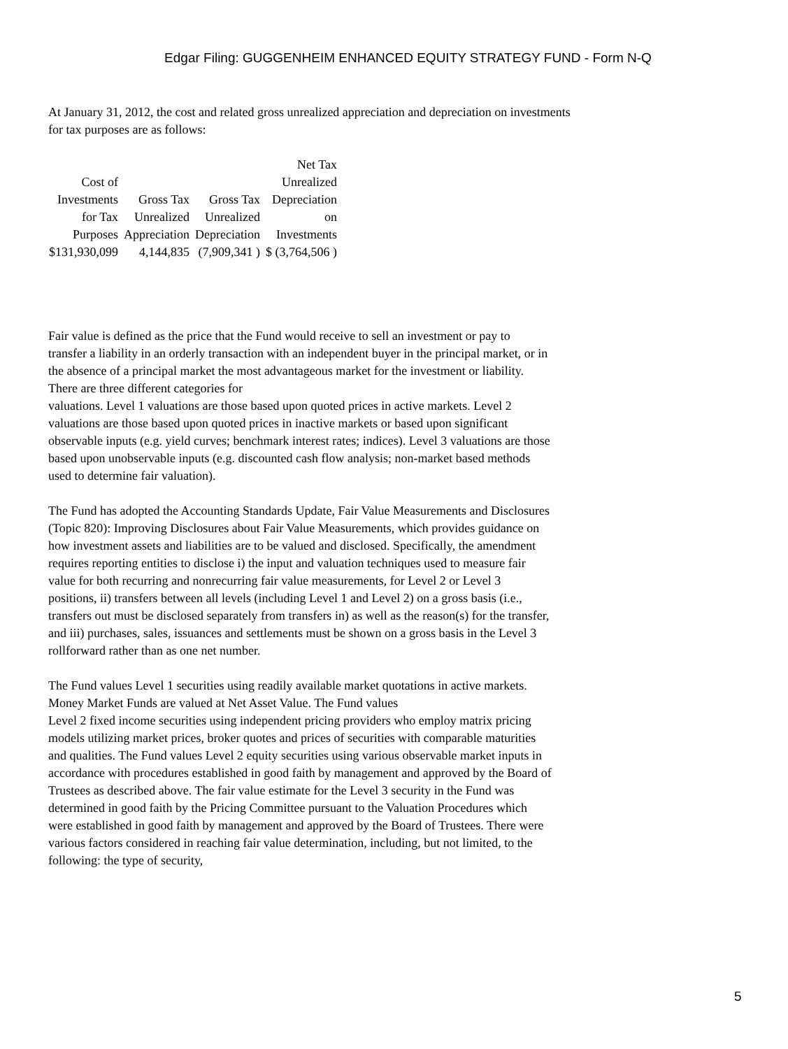Edgar Filing: GUGGENHEIM ENHANCED EQUITY STRATEGY FUND - Form N-Q
At January 31, 2012, the cost and related gross unrealized appreciation and depreciation on investments
for tax purposes are as follows:
| Cost of Investments for Tax Purposes | Gross Tax Unrealized Appreciation | Gross Tax Unrealized Depreciation | Net Tax Unrealized Depreciation on Investments |
| --- | --- | --- | --- |
| $131,930,099 | 4,144,835 | (7,909,341 ) | $ (3,764,506 ) |
Fair value is defined as the price that the Fund would receive to sell an investment or pay to transfer a liability in an orderly transaction with an independent buyer in the principal market, or in the absence of a principal market the most advantageous market for the investment or liability. There are three different categories for
valuations. Level 1 valuations are those based upon quoted prices in active markets. Level 2 valuations are those based upon quoted prices in inactive markets or based upon significant observable inputs (e.g. yield curves; benchmark interest rates; indices). Level 3 valuations are those based upon unobservable inputs (e.g. discounted cash flow analysis; non-market based methods used to determine fair valuation).
The Fund has adopted the Accounting Standards Update, Fair Value Measurements and Disclosures (Topic 820): Improving Disclosures about Fair Value Measurements, which provides guidance on how investment assets and liabilities are to be valued and disclosed. Specifically, the amendment requires reporting entities to disclose i) the input and valuation techniques used to measure fair value for both recurring and nonrecurring fair value measurements, for Level 2 or Level 3 positions, ii) transfers between all levels (including Level 1 and Level 2) on a gross basis (i.e., transfers out must be disclosed separately from transfers in) as well as the reason(s) for the transfer, and iii) purchases, sales, issuances and settlements must be shown on a gross basis in the Level 3 rollforward rather than as one net number.
The Fund values Level 1 securities using readily available market quotations in active markets. Money Market Funds are valued at Net Asset Value. The Fund values
Level 2 fixed income securities using independent pricing providers who employ matrix pricing models utilizing market prices, broker quotes and prices of securities with comparable maturities and qualities. The Fund values Level 2 equity securities using various observable market inputs in accordance with procedures established in good faith by management and approved by the Board of Trustees as described above. The fair value estimate for the Level 3 security in the Fund was determined in good faith by the Pricing Committee pursuant to the Valuation Procedures which were established in good faith by management and approved by the Board of Trustees. There were various factors considered in reaching fair value determination, including, but not limited, to the following: the type of security,
5